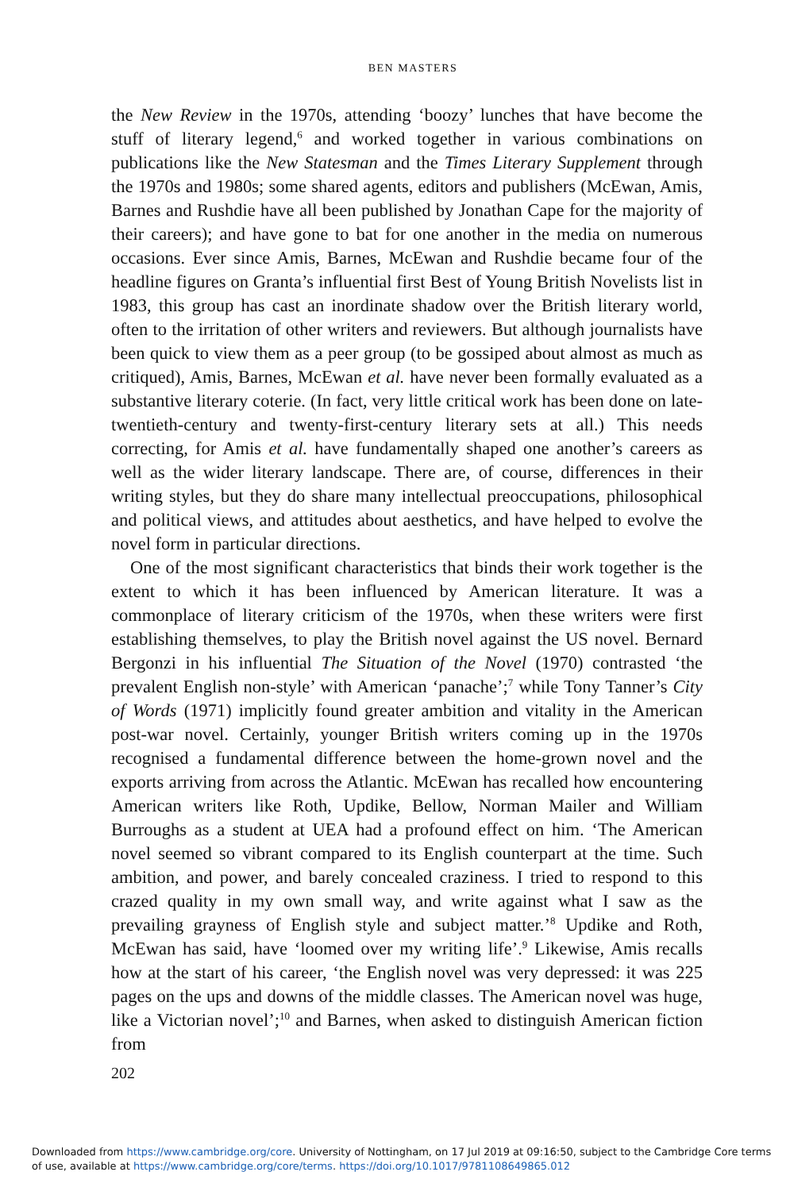BEN MASTERS
the New Review in the 1970s, attending ‘boozy’ lunches that have become the stuff of literary legend,<sup>6</sup> and worked together in various combinations on publications like the New Statesman and the Times Literary Supplement through the 1970s and 1980s; some shared agents, editors and publishers (McEwan, Amis, Barnes and Rushdie have all been published by Jonathan Cape for the majority of their careers); and have gone to bat for one another in the media on numerous occasions. Ever since Amis, Barnes, McEwan and Rushdie became four of the headline figures on Granta’s influential first Best of Young British Novelists list in 1983, this group has cast an inordinate shadow over the British literary world, often to the irritation of other writers and reviewers. But although journalists have been quick to view them as a peer group (to be gossiped about almost as much as critiqued), Amis, Barnes, McEwan et al. have never been formally evaluated as a substantive literary coterie. (In fact, very little critical work has been done on late-twentieth-century and twenty-first-century literary sets at all.) This needs correcting, for Amis et al. have fundamentally shaped one another’s careers as well as the wider literary landscape. There are, of course, differences in their writing styles, but they do share many intellectual preoccupations, philosophical and political views, and attitudes about aesthetics, and have helped to evolve the novel form in particular directions.
One of the most significant characteristics that binds their work together is the extent to which it has been influenced by American literature. It was a commonplace of literary criticism of the 1970s, when these writers were first establishing themselves, to play the British novel against the US novel. Bernard Bergonzi in his influential The Situation of the Novel (1970) contrasted ‘the prevalent English non-style’ with American ‘panache’;<sup>7</sup> while Tony Tanner’s City of Words (1971) implicitly found greater ambition and vitality in the American post-war novel. Certainly, younger British writers coming up in the 1970s recognised a fundamental difference between the home-grown novel and the exports arriving from across the Atlantic. McEwan has recalled how encountering American writers like Roth, Updike, Bellow, Norman Mailer and William Burroughs as a student at UEA had a profound effect on him. ‘The American novel seemed so vibrant compared to its English counterpart at the time. Such ambition, and power, and barely concealed craziness. I tried to respond to this crazed quality in my own small way, and write against what I saw as the prevailing grayness of English style and subject matter.’<sup>8</sup> Updike and Roth, McEwan has said, have ‘loomed over my writing life’.<sup>9</sup> Likewise, Amis recalls how at the start of his career, ‘the English novel was very depressed: it was 225 pages on the ups and downs of the middle classes. The American novel was huge, like a Victorian novel’;<sup>10</sup> and Barnes, when asked to distinguish American fiction from
202
Downloaded from https://www.cambridge.org/core. University of Nottingham, on 17 Jul 2019 at 09:16:50, subject to the Cambridge Core terms of use, available at https://www.cambridge.org/core/terms. https://doi.org/10.1017/9781108649865.012